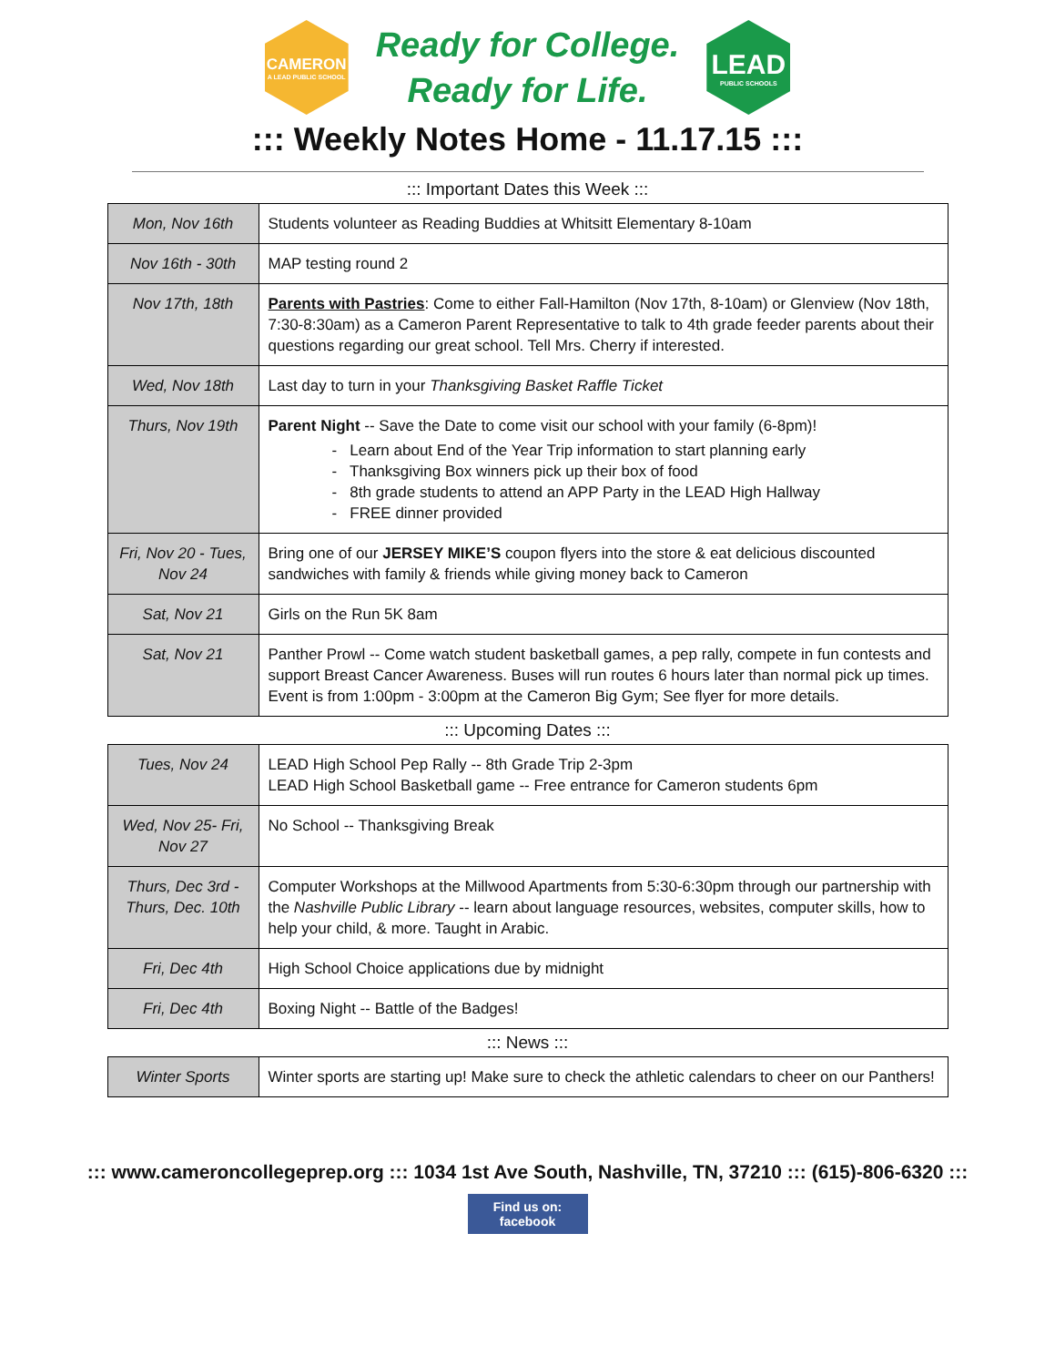CAMERON
A LEAD PUBLIC SCHOOL
Ready for College.
Ready for Life.
LEAD
PUBLIC SCHOOLS
::: Weekly Notes Home - 11.17.15 :::
::: Important Dates this Week :::
| Mon, Nov 16th | Students volunteer as Reading Buddies at Whitsitt Elementary 8-10am |
| Nov 16th - 30th | MAP testing round 2 |
| Nov 17th, 18th | Parents with Pastries : Come to either Fall-Hamilton (Nov 17th, 8-10am) or Glenview (Nov 18th, 7:30-8:30am) as a Cameron Parent Representative to talk to 4th grade feeder parents about their questions regarding our great school. Tell Mrs. Cherry if interested. |
| Wed, Nov 18th | Last day to turn in your Thanksgiving Basket Raffle Ticket |
| Thurs, Nov 19th | Parent Night -- Save the Date to come visit our school with your family (6-8pm)! - Learn about End of the Year Trip information to start planning early - Thanksgiving Box winners pick up their box of food - 8th grade students to attend an APP Party in the LEAD High Hallway - FREE dinner provided |
| Fri, Nov 20 - Tues, Nov 24 | Bring one of our JERSEY MIKE’S coupon flyers into the store & eat delicious discounted sandwiches with family & friends while giving money back to Cameron |
| Sat, Nov 21 | Girls on the Run 5K 8am |
| Sat, Nov 21 | Panther Prowl -- Come watch student basketball games, a pep rally, compete in fun contests and support Breast Cancer Awareness. Buses will run routes 6 hours later than normal pick up times. Event is from 1:00pm - 3:00pm at the Cameron Big Gym; See flyer for more details. |
::: Upcoming Dates :::
| Tues, Nov 24 | LEAD High School Pep Rally -- 8th Grade Trip 2-3pm LEAD High School Basketball game -- Free entrance for Cameron students 6pm |
| Wed, Nov 25- Fri, Nov 27 | No School -- Thanksgiving Break |
| Thurs, Dec 3rd - Thurs, Dec. 10th | Computer Workshops at the Millwood Apartments from 5:30-6:30pm through our partnership with the Nashville Public Library -- learn about language resources, websites, computer skills, how to help your child, & more. Taught in Arabic. |
| Fri, Dec 4th | High School Choice applications due by midnight |
| Fri, Dec 4th | Boxing Night -- Battle of the Badges! |
::: News :::
| Winter Sports | Winter sports are starting up! Make sure to check the athletic calendars to cheer on our Panthers! |
::: www.cameroncollegeprep.org ::: 1034 1st Ave South, Nashville, TN, 37210 ::: (615)-806-6320 :::
Find us on: facebook